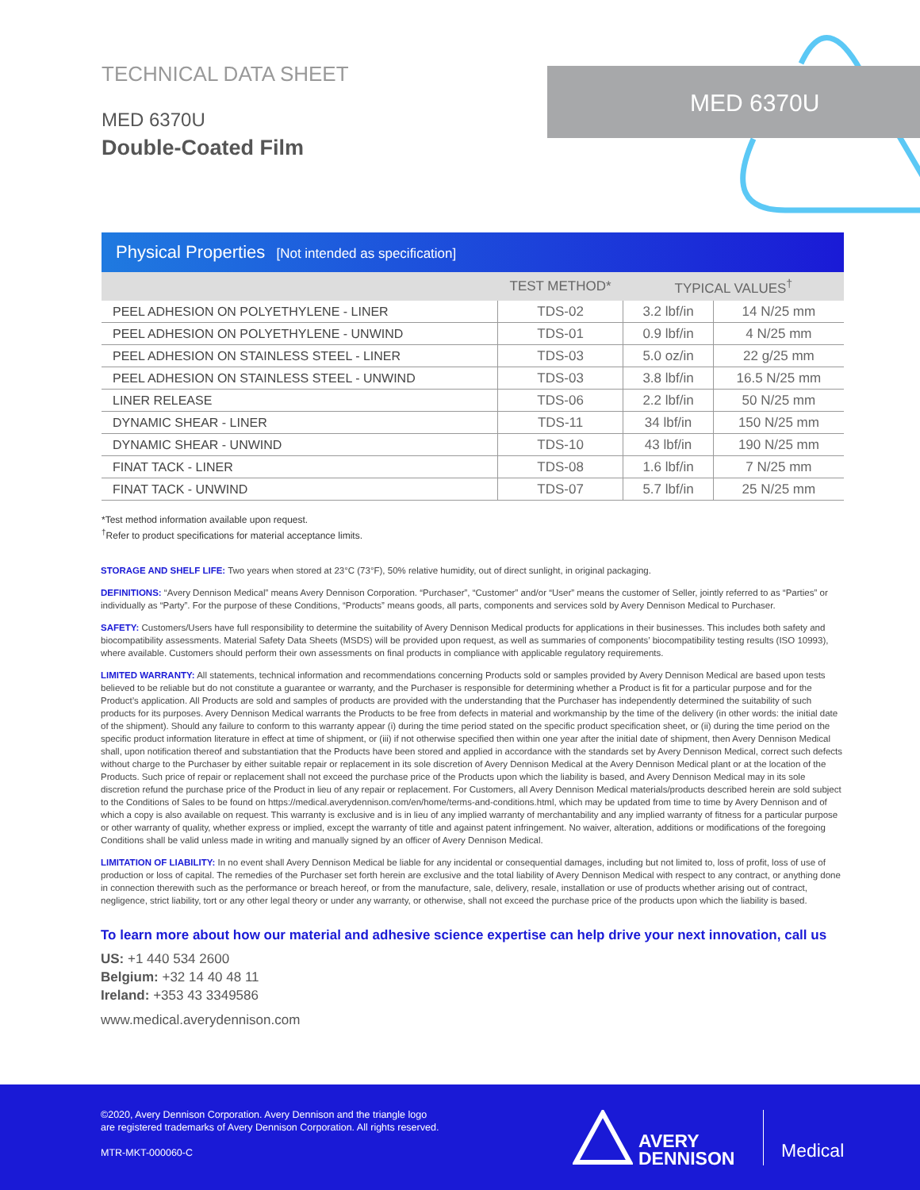TECHNICAL DATA SHEET
MED 6370U
Double-Coated Film
MED 6370U
Physical Properties [Not intended as specification]
| | TEST METHOD* | TYPICAL VALUES<sup>†</sup> | |
| --- | --- | --- | --- |
| PEEL ADHESION ON POLYETHYLENE - LINER | TDS-02 | 3.2 lbf/in | 14 N/25 mm |
| PEEL ADHESION ON POLYETHYLENE - UNWIND | TDS-01 | 0.9 lbf/in | 4 N/25 mm |
| PEEL ADHESION ON STAINLESS STEEL - LINER | TDS-03 | 5.0 oz/in | 22 g/25 mm |
| PEEL ADHESION ON STAINLESS STEEL - UNWIND | TDS-03 | 3.8 lbf/in | 16.5 N/25 mm |
| LINER RELEASE | TDS-06 | 2.2 lbf/in | 50 N/25 mm |
| DYNAMIC SHEAR - LINER | TDS-11 | 34 lbf/in | 150 N/25 mm |
| DYNAMIC SHEAR - UNWIND | TDS-10 | 43 lbf/in | 190 N/25 mm |
| FINAT TACK - LINER | TDS-08 | 1.6 lbf/in | 7 N/25 mm |
| FINAT TACK - UNWIND | TDS-07 | 5.7 lbf/in | 25 N/25 mm |
*Test method information available upon request.
<sup>†</sup> Refer to product specifications for material acceptance limits.
STORAGE AND SHELF LIFE: Two years when stored at 23°C (73°F), 50% relative humidity, out of direct sunlight, in original packaging.
DEFINITIONS: “Avery Dennison Medical” means Avery Dennison Corporation. “Purchaser”, “Customer” and/or “User” means the customer of Seller, jointly referred to as “Parties” or individually as “Party”. For the purpose of these Conditions, “Products” means goods, all parts, components and services sold by Avery Dennison Medical to Purchaser.
SAFETY: Customers/Users have full responsibility to determine the suitability of Avery Dennison Medical products for applications in their businesses. This includes both safety and biocompatibility assessments. Material Safety Data Sheets (MSDS) will be provided upon request, as well as summaries of components’ biocompatibility testing results (ISO 10993), where available. Customers should perform their own assessments on final products in compliance with applicable regulatory requirements.
LIMITED WARRANTY: All statements, technical information and recommendations concerning Products sold or samples provided by Avery Dennison Medical are based upon tests believed to be reliable but do not constitute a guarantee or warranty, and the Purchaser is responsible for determining whether a Product is fit for a particular purpose and for the Product’s application. All Products are sold and samples of products are provided with the understanding that the Purchaser has independently determined the suitability of such products for its purposes. Avery Dennison Medical warrants the Products to be free from defects in material and workmanship by the time of the delivery (in other words: the initial date of the shipment). Should any failure to conform to this warranty appear (i) during the time period stated on the specific product specification sheet, or (ii) during the time period on the specific product information literature in effect at time of shipment, or (iii) if not otherwise specified then within one year after the initial date of shipment, then Avery Dennison Medical shall, upon notification thereof and substantiation that the Products have been stored and applied in accordance with the standards set by Avery Dennison Medical, correct such defects without charge to the Purchaser by either suitable repair or replacement in its sole discretion of Avery Dennison Medical at the Avery Dennison Medical plant or at the location of the Products. Such price of repair or replacement shall not exceed the purchase price of the Products upon which the liability is based, and Avery Dennison Medical may in its sole discretion refund the purchase price of the Product in lieu of any repair or replacement. For Customers, all Avery Dennison Medical materials/products described herein are sold subject to the Conditions of Sales to be found on https://medical.averydennison.com/en/home/terms-and-conditions.html, which may be updated from time to time by Avery Dennison and of which a copy is also available on request. This warranty is exclusive and is in lieu of any implied warranty of merchantability and any implied warranty of fitness for a particular purpose or other warranty of quality, whether express or implied, except the warranty of title and against patent infringement. No waiver, alteration, additions or modifications of the foregoing Conditions shall be valid unless made in writing and manually signed by an officer of Avery Dennison Medical.
LIMITATION OF LIABILITY: In no event shall Avery Dennison Medical be liable for any incidental or consequential damages, including but not limited to, loss of profit, loss of use of production or loss of capital. The remedies of the Purchaser set forth herein are exclusive and the total liability of Avery Dennison Medical with respect to any contract, or anything done in connection therewith such as the performance or breach hereof, or from the manufacture, sale, delivery, resale, installation or use of products whether arising out of contract, negligence, strict liability, tort or any other legal theory or under any warranty, or otherwise, shall not exceed the purchase price of the products upon which the liability is based.
To learn more about how our material and adhesive science expertise can help drive your next innovation, call us
US: +1 440 534 2600
Belgium: +32 14 40 48 11
Ireland: +353 43 3349586
www.medical.averydennison.com
©2020, Avery Dennison Corporation. Avery Dennison and the triangle logo
are registered trademarks of Avery Dennison Corporation. All rights reserved.
MTR-MKT-000060-C
AVERY
DENNISON
Medical